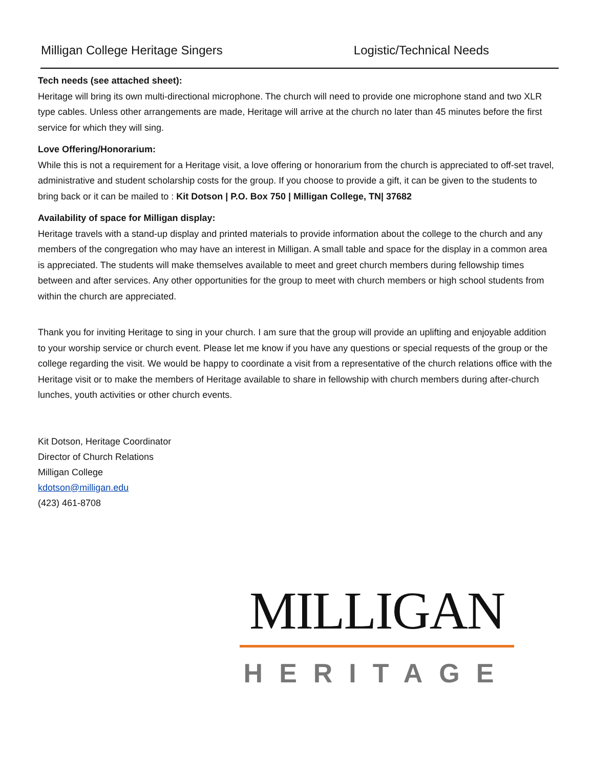Milligan College Heritage Singers Logistic/Technical Needs
Tech needs (see attached sheet):
Heritage will bring its own multi-directional microphone. The church will need to provide one microphone stand and two XLR type cables. Unless other arrangements are made, Heritage will arrive at the church no later than 45 minutes before the first service for which they will sing.
Love Offering/Honorarium:
While this is not a requirement for a Heritage visit, a love offering or honorarium from the church is appreciated to off-set travel, administrative and student scholarship costs for the group. If you choose to provide a gift, it can be given to the students to bring back or it can be mailed to : Kit Dotson | P.O. Box 750 | Milligan College, TN| 37682
Availability of space for Milligan display:
Heritage travels with a stand-up display and printed materials to provide information about the college to the church and any members of the congregation who may have an interest in Milligan. A small table and space for the display in a common area is appreciated. The students will make themselves available to meet and greet church members during fellowship times between and after services. Any other opportunities for the group to meet with church members or high school students from within the church are appreciated.
Thank you for inviting Heritage to sing in your church. I am sure that the group will provide an uplifting and enjoyable addition to your worship service or church event. Please let me know if you have any questions or special requests of the group or the college regarding the visit. We would be happy to coordinate a visit from a representative of the church relations office with the Heritage visit or to make the members of Heritage available to share in fellowship with church members during after-church lunches, youth activities or other church events.
Kit Dotson, Heritage Coordinator
Director of Church Relations
Milligan College
kdotson@milligan.edu
(423) 461-8708
MILLIGAN
HERITAGE